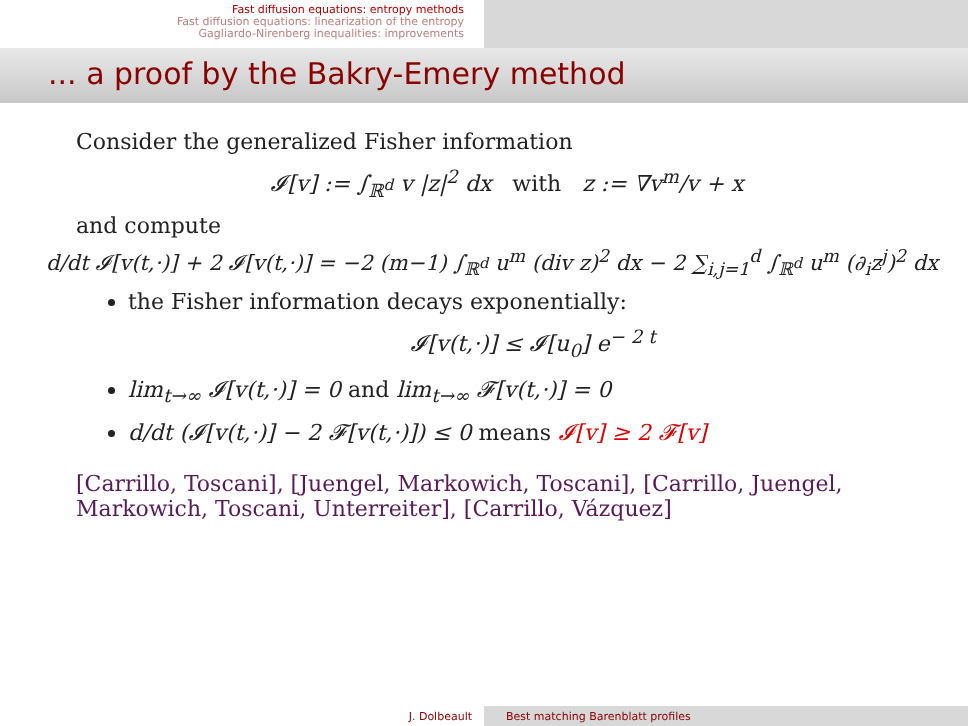Fast diffusion equations: entropy methods
Fast diffusion equations: linearization of the entropy
Gagliardo-Nirenberg inequalities: improvements
... a proof by the Bakry-Emery method
Consider the generalized Fisher information
𝓘[v] := ∫<sub>ℝ<sup>d</sup></sub> v |z|<sup>2</sup> dx with z := ∇v<sup>m</sup>/v + x
and compute
d/dt 𝓘[v(t,·)] + 2 𝓘[v(t,·)] = −2 (m−1) ∫<sub>ℝ<sup>d</sup></sub> u<sup>m</sup> (div z)<sup>2</sup> dx − 2 ∑<sub>i,j=1</sub><sup>d</sup> ∫<sub>ℝ<sup>d</sup></sub> u<sup>m</sup> (∂<sub>i</sub>z<sup>j</sup>)<sup>2</sup> dx
the Fisher information decays exponentially:
𝓘[v(t,·)] ≤ 𝓘[u<sub>0</sub>] e<sup>− 2 t</sup>
lim<sub>t→∞</sub> 𝓘[v(t,·)] = 0 and lim<sub>t→∞</sub> 𝓕[v(t,·)] = 0
d/dt (𝓘[v(t,·)] − 2 𝓕[v(t,·)]) ≤ 0 means 𝓘[v] ≥ 2 𝓕[v]
[Carrillo, Toscani], [Juengel, Markowich, Toscani], [Carrillo, Juengel, Markowich, Toscani, Unterreiter], [Carrillo, Vázquez]
J. Dolbeault Best matching Barenblatt profiles